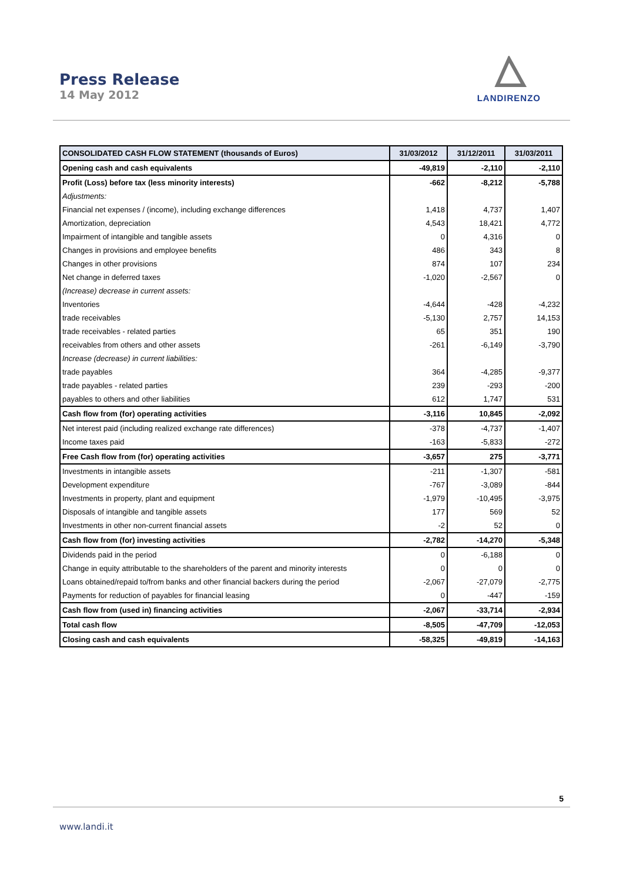Press Release
14 May 2012
LANDIRENZO
| CONSOLIDATED CASH FLOW STATEMENT (thousands of Euros) | 31/03/2012 | 31/12/2011 | 31/03/2011 |
| --- | --- | --- | --- |
| Opening cash and cash equivalents | -49,819 | -2,110 | -2,110 |
| Profit (Loss) before tax (less minority interests) | -662 | -8,212 | -5,788 |
| Adjustments: | | | |
| Financial net expenses / (income), including exchange differences | 1,418 | 4,737 | 1,407 |
| Amortization, depreciation | 4,543 | 18,421 | 4,772 |
| Impairment of intangible and tangible assets | 0 | 4,316 | 0 |
| Changes in provisions and employee benefits | 486 | 343 | 8 |
| Changes in other provisions | 874 | 107 | 234 |
| Net change in deferred taxes | -1,020 | -2,567 | 0 |
| (Increase) decrease in current assets: | | | |
| Inventories | -4,644 | -428 | -4,232 |
| trade receivables | -5,130 | 2,757 | 14,153 |
| trade receivables - related parties | 65 | 351 | 190 |
| receivables from others and other assets | -261 | -6,149 | -3,790 |
| Increase (decrease) in current liabilities: | | | |
| trade payables | 364 | -4,285 | -9,377 |
| trade payables - related parties | 239 | -293 | -200 |
| payables to others and other liabilities | 612 | 1,747 | 531 |
| Cash flow from (for) operating activities | -3,116 | 10,845 | -2,092 |
| Net interest paid (including realized exchange rate differences) | -378 | -4,737 | -1,407 |
| Income taxes paid | -163 | -5,833 | -272 |
| Free Cash flow from (for) operating activities | -3,657 | 275 | -3,771 |
| Investments in intangible assets | -211 | -1,307 | -581 |
| Development expenditure | -767 | -3,089 | -844 |
| Investments in property, plant and equipment | -1,979 | -10,495 | -3,975 |
| Disposals of intangible and tangible assets | 177 | 569 | 52 |
| Investments in other non-current financial assets | -2 | 52 | 0 |
| Cash flow from (for) investing activities | -2,782 | -14,270 | -5,348 |
| Dividends paid in the period | 0 | -6,188 | 0 |
| Change in equity attributable to the shareholders of the parent and minority interests | 0 | 0 | 0 |
| Loans obtained/repaid to/from banks and other financial backers during the period | -2,067 | -27,079 | -2,775 |
| Payments for reduction of payables for financial leasing | 0 | -447 | -159 |
| Cash flow from (used in) financing activities | -2,067 | -33,714 | -2,934 |
| Total cash flow | -8,505 | -47,709 | -12,053 |
| Closing cash and cash equivalents | -58,325 | -49,819 | -14,163 |
5
www.landi.it